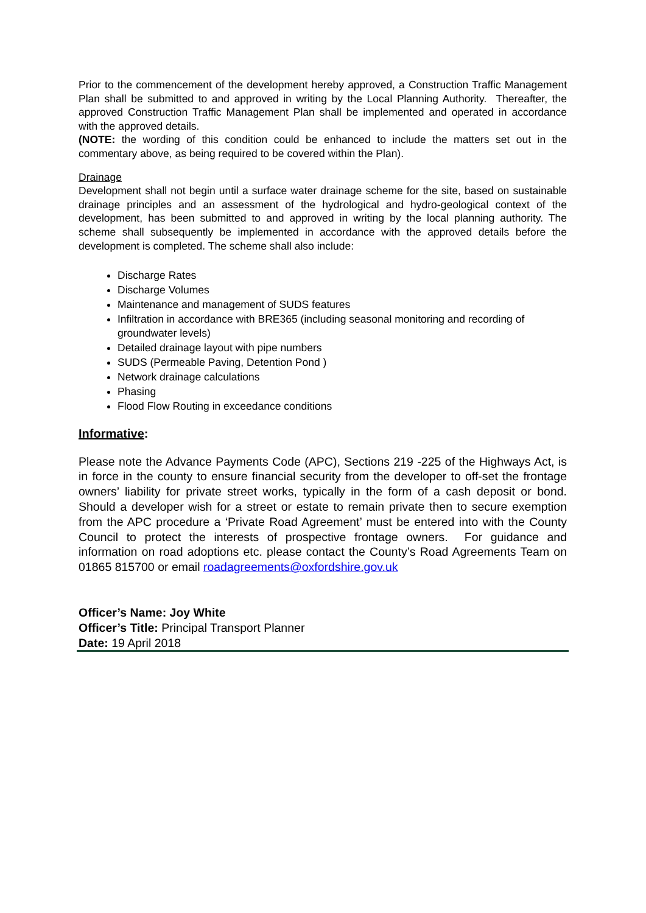Prior to the commencement of the development hereby approved, a Construction Traffic Management Plan shall be submitted to and approved in writing by the Local Planning Authority. Thereafter, the approved Construction Traffic Management Plan shall be implemented and operated in accordance with the approved details.
(NOTE: the wording of this condition could be enhanced to include the matters set out in the commentary above, as being required to be covered within the Plan).
Drainage
Development shall not begin until a surface water drainage scheme for the site, based on sustainable drainage principles and an assessment of the hydrological and hydro-geological context of the development, has been submitted to and approved in writing by the local planning authority. The scheme shall subsequently be implemented in accordance with the approved details before the development is completed. The scheme shall also include:
Discharge Rates
Discharge Volumes
Maintenance and management of SUDS features
Infiltration in accordance with BRE365 (including seasonal monitoring and recording of groundwater levels)
Detailed drainage layout with pipe numbers
SUDS (Permeable Paving, Detention Pond )
Network drainage calculations
Phasing
Flood Flow Routing in exceedance conditions
Informative:
Please note the Advance Payments Code (APC), Sections 219 -225 of the Highways Act, is in force in the county to ensure financial security from the developer to off-set the frontage owners’ liability for private street works, typically in the form of a cash deposit or bond. Should a developer wish for a street or estate to remain private then to secure exemption from the APC procedure a ‘Private Road Agreement’ must be entered into with the County Council to protect the interests of prospective frontage owners. For guidance and information on road adoptions etc. please contact the County’s Road Agreements Team on 01865 815700 or email roadagreements@oxfordshire.gov.uk
Officer’s Name: Joy White
Officer’s Title: Principal Transport Planner
Date: 19 April 2018